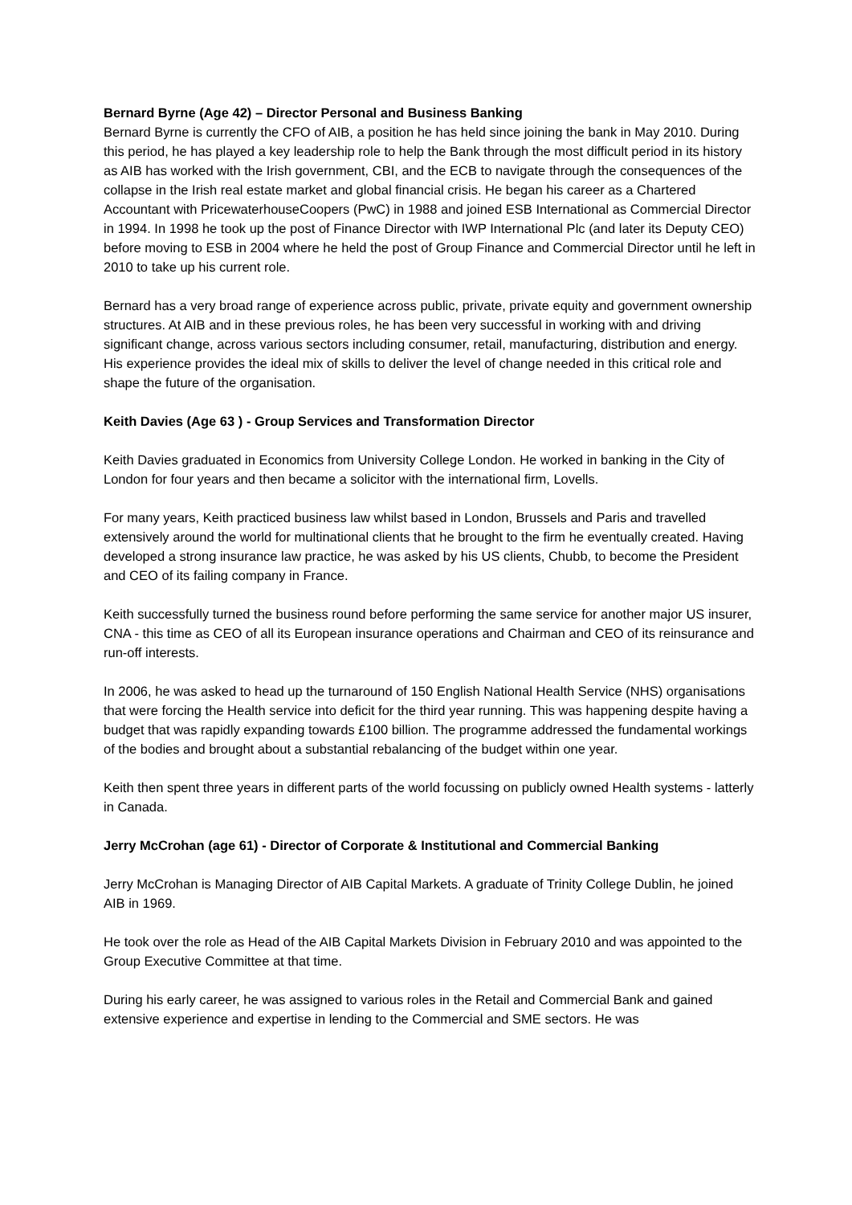Bernard Byrne (Age 42) – Director Personal and Business Banking
Bernard Byrne is currently the CFO of AIB, a position he has held since joining the bank in May 2010. During this period, he has played a key leadership role to help the Bank through the most difficult period in its history as AIB has worked with the Irish government, CBI, and the ECB to navigate through the consequences of the collapse in the Irish real estate market and global financial crisis. He began his career as a Chartered Accountant with PricewaterhouseCoopers (PwC) in 1988 and joined ESB International as Commercial Director in 1994. In 1998 he took up the post of Finance Director with IWP International Plc (and later its Deputy CEO) before moving to ESB in 2004 where he held the post of Group Finance and Commercial Director until he left in 2010 to take up his current role.
Bernard has a very broad range of experience across public, private, private equity and government ownership structures. At AIB and in these previous roles, he has been very successful in working with and driving significant change, across various sectors including consumer, retail, manufacturing, distribution and energy. His experience provides the ideal mix of skills to deliver the level of change needed in this critical role and shape the future of the organisation.
Keith Davies (Age 63 ) - Group Services and Transformation Director
Keith Davies graduated in Economics from University College London. He worked in banking in the City of London for four years and then became a solicitor with the international firm, Lovells.
For many years, Keith practiced business law whilst based in London, Brussels and Paris and travelled extensively around the world for multinational clients that he brought to the firm he eventually created. Having developed a strong insurance law practice, he was asked by his US clients, Chubb, to become the President and CEO of its failing company in France.
Keith successfully turned the business round before performing the same service for another major US insurer, CNA - this time as CEO of all its European insurance operations and Chairman and CEO of its reinsurance and run-off interests.
In 2006, he was asked to head up the turnaround of 150 English National Health Service (NHS) organisations that were forcing the Health service into deficit for the third year running. This was happening despite having a budget that was rapidly expanding towards £100 billion. The programme addressed the fundamental workings of the bodies and brought about a substantial rebalancing of the budget within one year.
Keith then spent three years in different parts of the world focussing on publicly owned Health systems - latterly in Canada.
Jerry McCrohan (age 61) - Director of Corporate & Institutional and Commercial Banking
Jerry McCrohan is Managing Director of AIB Capital Markets. A graduate of Trinity College Dublin, he joined AIB in 1969.
He took over the role as Head of the AIB Capital Markets Division in February 2010 and was appointed to the Group Executive Committee at that time.
During his early career, he was assigned to various roles in the Retail and Commercial Bank and gained extensive experience and expertise in lending to the Commercial and SME sectors. He was